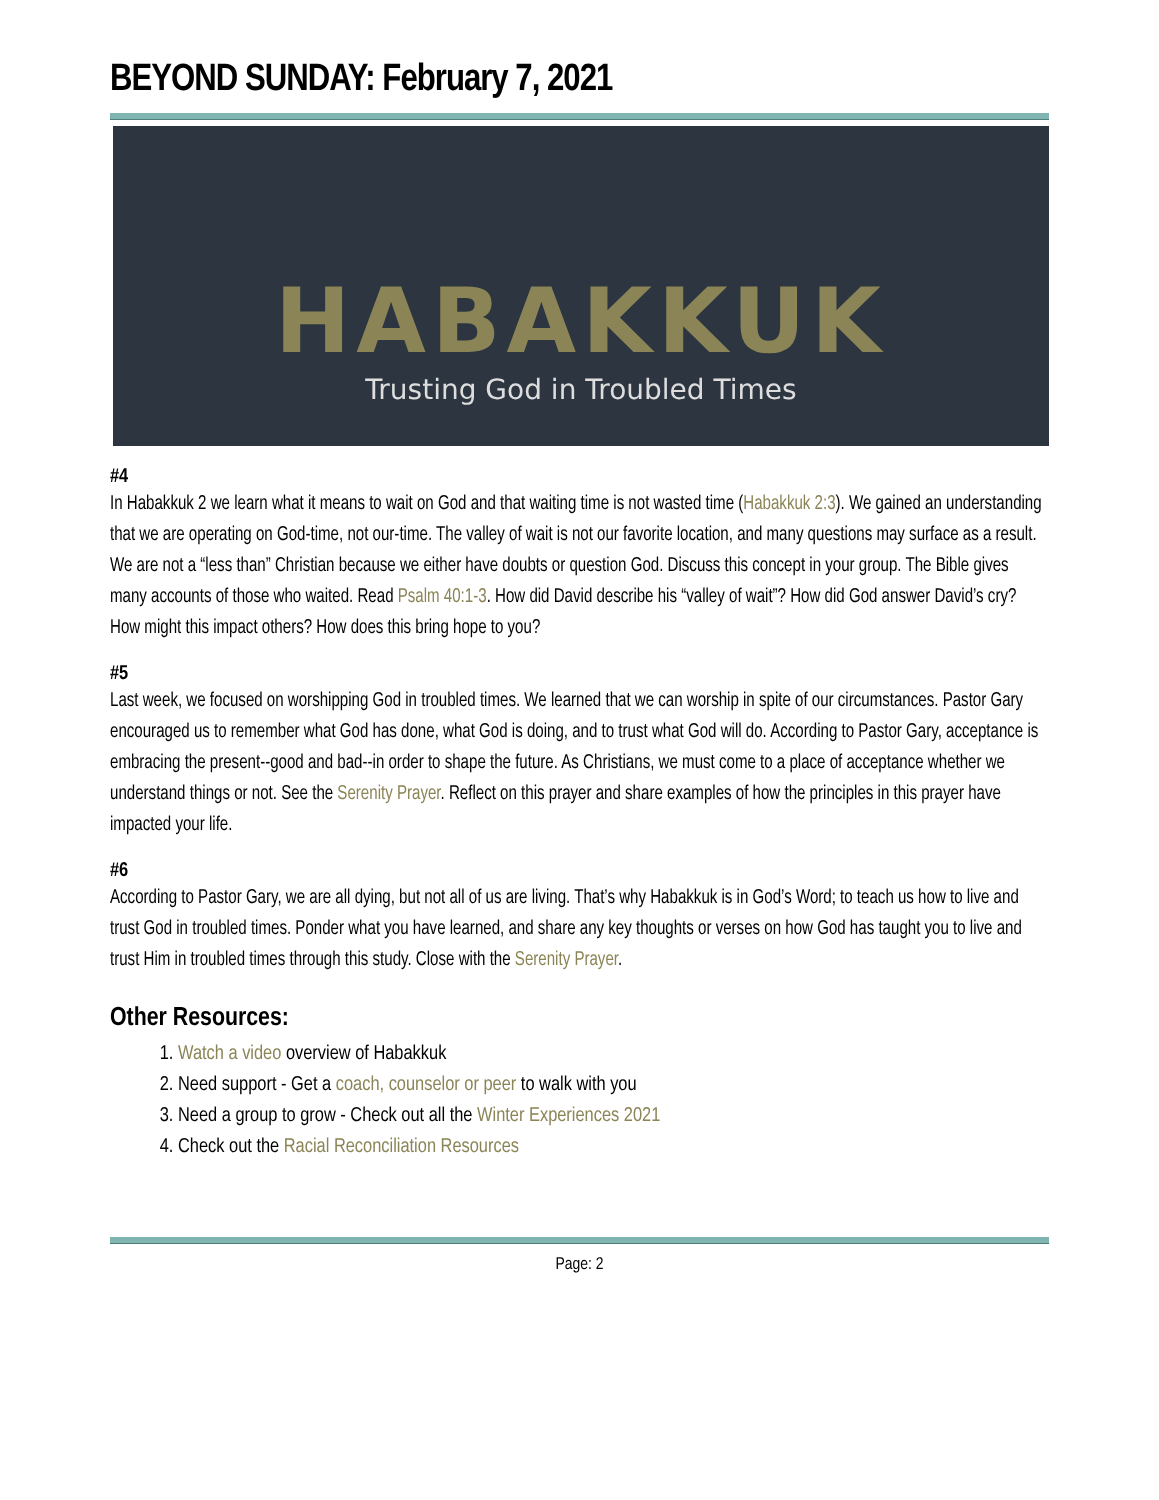BEYOND SUNDAY: February 7, 2021
HABAKKUK
Trusting God in Troubled Times
#4
In Habakkuk 2 we learn what it means to wait on God and that waiting time is not wasted time (Habakkuk 2:3). We gained an understanding that we are operating on God-time, not our-time. The valley of wait is not our favorite location, and many questions may surface as a result. We are not a “less than” Christian because we either have doubts or question God. Discuss this concept in your group. The Bible gives many accounts of those who waited. Read Psalm 40:1-3. How did David describe his “valley of wait”? How did God answer David’s cry? How might this impact others? How does this bring hope to you?
#5
Last week, we focused on worshipping God in troubled times. We learned that we can worship in spite of our circumstances. Pastor Gary encouraged us to remember what God has done, what God is doing, and to trust what God will do. According to Pastor Gary, acceptance is embracing the present--good and bad--in order to shape the future. As Christians, we must come to a place of acceptance whether we understand things or not. See the Serenity Prayer. Reflect on this prayer and share examples of how the principles in this prayer have impacted your life.
#6
According to Pastor Gary, we are all dying, but not all of us are living. That’s why Habakkuk is in God’s Word; to teach us how to live and trust God in troubled times. Ponder what you have learned, and share any key thoughts or verses on how God has taught you to live and trust Him in troubled times through this study. Close with the Serenity Prayer.
Other Resources:
1. Watch a video overview of Habakkuk
2. Need support - Get a coach, counselor or peer to walk with you
3. Need a group to grow - Check out all the Winter Experiences 2021
4. Check out the Racial Reconciliation Resources
Page: 2